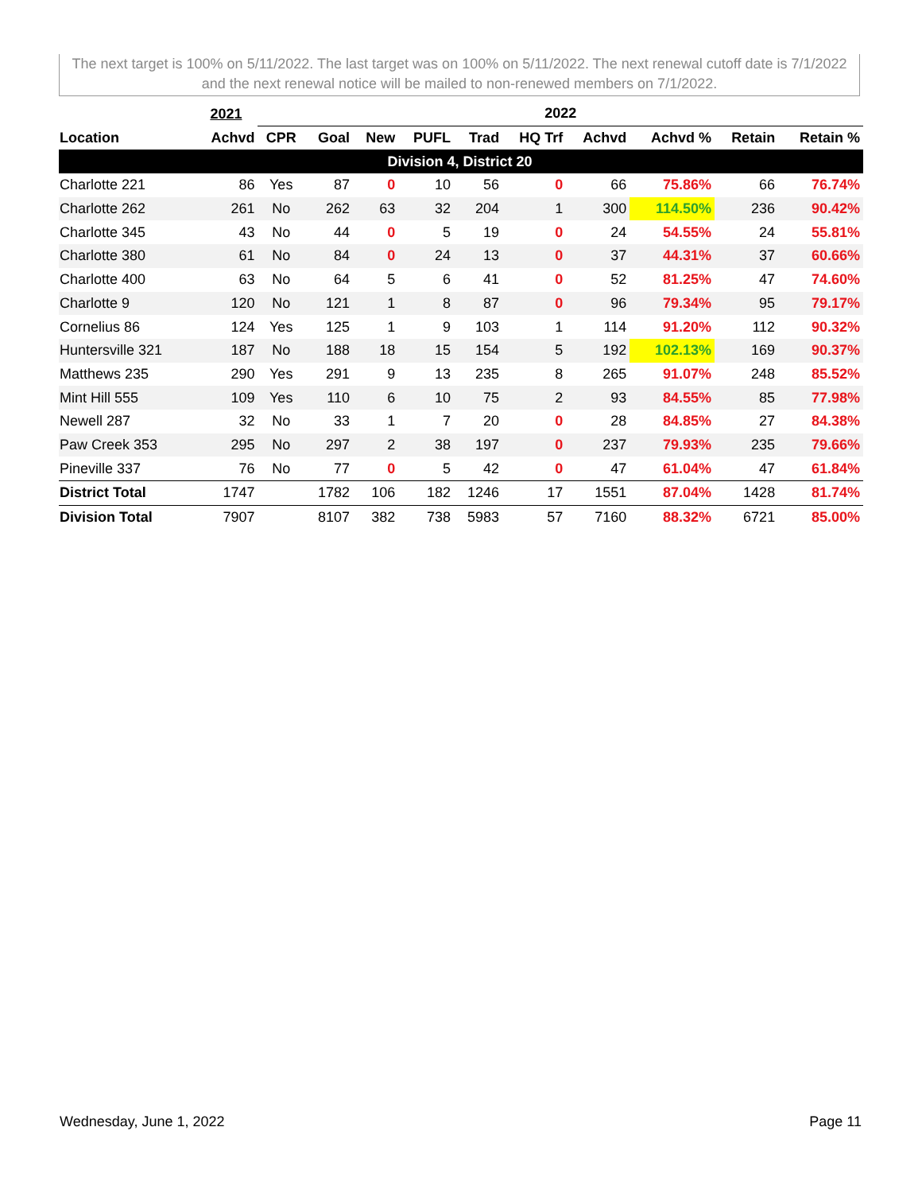The next target is 100% on 5/11/2022. The last target was on 100% on 5/11/2022. The next renewal cutoff date is 7/1/2022 and the next renewal notice will be mailed to non-renewed members on 7/1/2022.
| | 2021 | 2022 | | | | | | | | | |
| --- | --- | --- | --- | --- | --- | --- | --- | --- | --- | --- | --- |
| Location | Achvd | CPR | Goal | New | PUFL | Trad | HQ Trf | Achvd | Achvd % | Retain | Retain % |
| Division 4, District 20 | | | | | | | | | | | |
| Charlotte 221 | 86 | Yes | 87 | 0 | 10 | 56 | 0 | 66 | 75.86% | 66 | 76.74% |
| Charlotte 262 | 261 | No | 262 | 63 | 32 | 204 | 1 | 300 | 114.50% | 236 | 90.42% |
| Charlotte 345 | 43 | No | 44 | 0 | 5 | 19 | 0 | 24 | 54.55% | 24 | 55.81% |
| Charlotte 380 | 61 | No | 84 | 0 | 24 | 13 | 0 | 37 | 44.31% | 37 | 60.66% |
| Charlotte 400 | 63 | No | 64 | 5 | 6 | 41 | 0 | 52 | 81.25% | 47 | 74.60% |
| Charlotte 9 | 120 | No | 121 | 1 | 8 | 87 | 0 | 96 | 79.34% | 95 | 79.17% |
| Cornelius 86 | 124 | Yes | 125 | 1 | 9 | 103 | 1 | 114 | 91.20% | 112 | 90.32% |
| Huntersville 321 | 187 | No | 188 | 18 | 15 | 154 | 5 | 192 | 102.13% | 169 | 90.37% |
| Matthews 235 | 290 | Yes | 291 | 9 | 13 | 235 | 8 | 265 | 91.07% | 248 | 85.52% |
| Mint Hill 555 | 109 | Yes | 110 | 6 | 10 | 75 | 2 | 93 | 84.55% | 85 | 77.98% |
| Newell 287 | 32 | No | 33 | 1 | 7 | 20 | 0 | 28 | 84.85% | 27 | 84.38% |
| Paw Creek 353 | 295 | No | 297 | 2 | 38 | 197 | 0 | 237 | 79.93% | 235 | 79.66% |
| Pineville 337 | 76 | No | 77 | 0 | 5 | 42 | 0 | 47 | 61.04% | 47 | 61.84% |
| District Total | 1747 | | 1782 | 106 | 182 | 1246 | 17 | 1551 | 87.04% | 1428 | 81.74% |
| Division Total | 7907 | | 8107 | 382 | 738 | 5983 | 57 | 7160 | 88.32% | 6721 | 85.00% |
Wednesday, June 1, 2022 Page 11